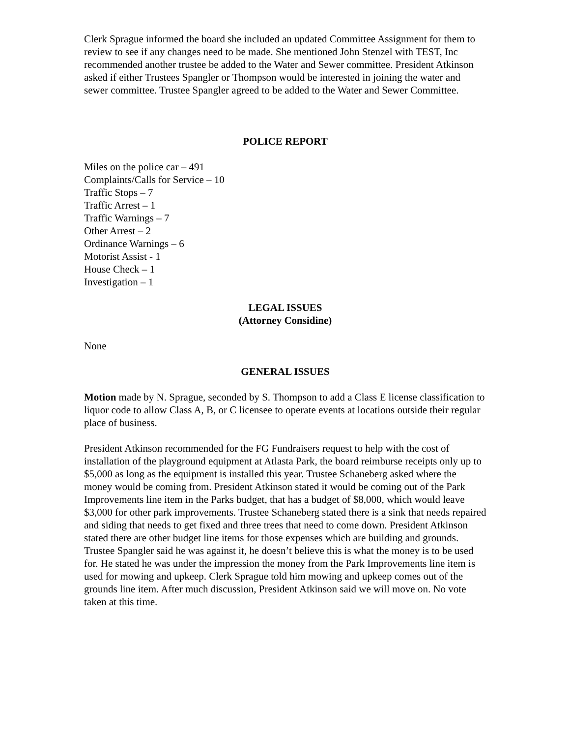Clerk Sprague informed the board she included an updated Committee Assignment for them to review to see if any changes need to be made. She mentioned John Stenzel with TEST, Inc recommended another trustee be added to the Water and Sewer committee. President Atkinson asked if either Trustees Spangler or Thompson would be interested in joining the water and sewer committee. Trustee Spangler agreed to be added to the Water and Sewer Committee.
POLICE REPORT
Miles on the police car – 491
Complaints/Calls for Service – 10
Traffic Stops – 7
Traffic Arrest – 1
Traffic Warnings – 7
Other Arrest – 2
Ordinance Warnings – 6
Motorist Assist - 1
House Check – 1
Investigation – 1
LEGAL ISSUES
(Attorney Considine)
None
GENERAL ISSUES
Motion made by N. Sprague, seconded by S. Thompson to add a Class E license classification to liquor code to allow Class A, B, or C licensee to operate events at locations outside their regular place of business.
President Atkinson recommended for the FG Fundraisers request to help with the cost of installation of the playground equipment at Atlasta Park, the board reimburse receipts only up to $5,000 as long as the equipment is installed this year. Trustee Schaneberg asked where the money would be coming from. President Atkinson stated it would be coming out of the Park Improvements line item in the Parks budget, that has a budget of $8,000, which would leave $3,000 for other park improvements. Trustee Schaneberg stated there is a sink that needs repaired and siding that needs to get fixed and three trees that need to come down. President Atkinson stated there are other budget line items for those expenses which are building and grounds. Trustee Spangler said he was against it, he doesn’t believe this is what the money is to be used for. He stated he was under the impression the money from the Park Improvements line item is used for mowing and upkeep. Clerk Sprague told him mowing and upkeep comes out of the grounds line item. After much discussion, President Atkinson said we will move on. No vote taken at this time.